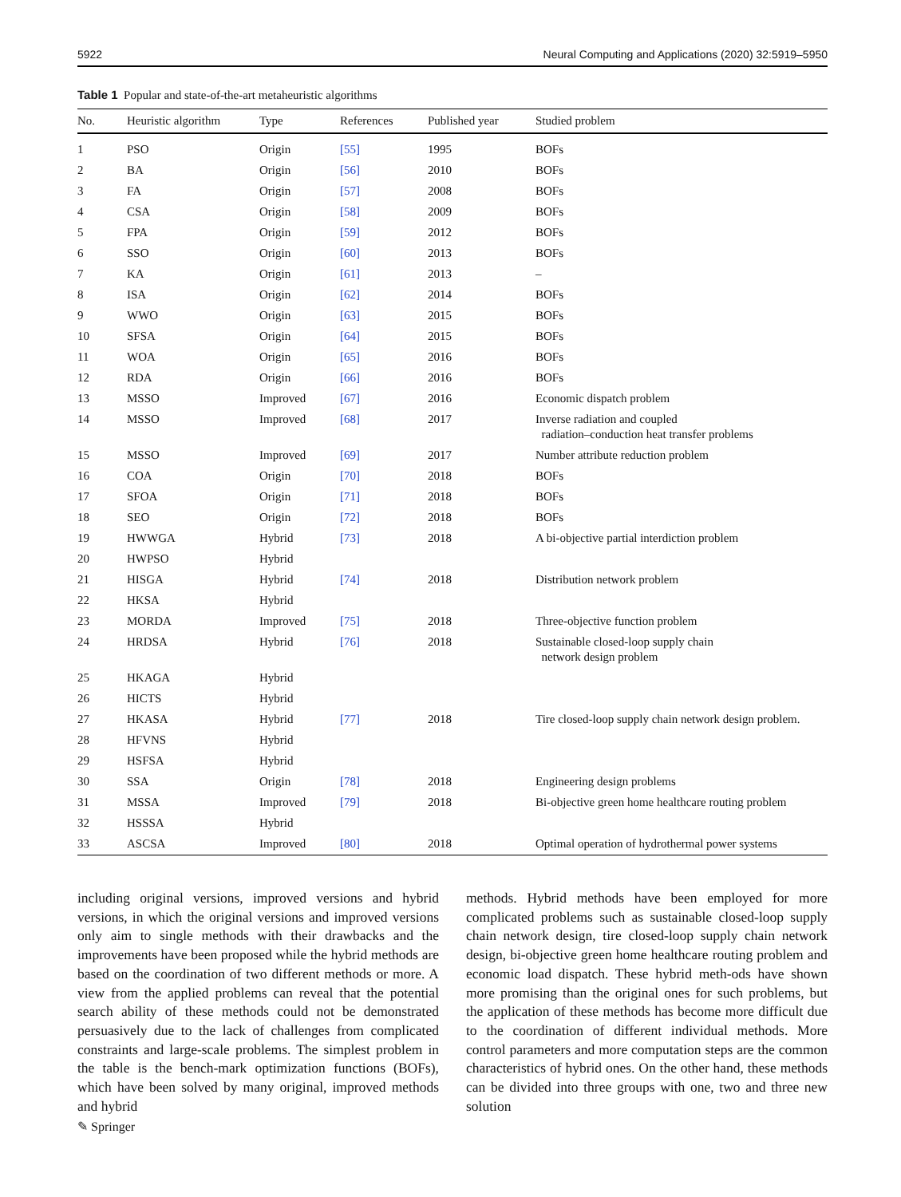5922 Neural Computing and Applications (2020) 32:5919–5950
Table 1 Popular and state-of-the-art metaheuristic algorithms
| No. | Heuristic algorithm | Type | References | Published year | Studied problem |
| --- | --- | --- | --- | --- | --- |
| 1 | PSO | Origin | [55] | 1995 | BOFs |
| 2 | BA | Origin | [56] | 2010 | BOFs |
| 3 | FA | Origin | [57] | 2008 | BOFs |
| 4 | CSA | Origin | [58] | 2009 | BOFs |
| 5 | FPA | Origin | [59] | 2012 | BOFs |
| 6 | SSO | Origin | [60] | 2013 | BOFs |
| 7 | KA | Origin | [61] | 2013 | – |
| 8 | ISA | Origin | [62] | 2014 | BOFs |
| 9 | WWO | Origin | [63] | 2015 | BOFs |
| 10 | SFSA | Origin | [64] | 2015 | BOFs |
| 11 | WOA | Origin | [65] | 2016 | BOFs |
| 12 | RDA | Origin | [66] | 2016 | BOFs |
| 13 | MSSO | Improved | [67] | 2016 | Economic dispatch problem |
| 14 | MSSO | Improved | [68] | 2017 | Inverse radiation and coupled radiation–conduction heat transfer problems |
| 15 | MSSO | Improved | [69] | 2017 | Number attribute reduction problem |
| 16 | COA | Origin | [70] | 2018 | BOFs |
| 17 | SFOA | Origin | [71] | 2018 | BOFs |
| 18 | SEO | Origin | [72] | 2018 | BOFs |
| 19 | HWWGA | Hybrid | [73] | 2018 | A bi-objective partial interdiction problem |
| 20 | HWPSO | Hybrid | | | |
| 21 | HISGA | Hybrid | [74] | 2018 | Distribution network problem |
| 22 | HKSA | Hybrid | | | |
| 23 | MORDA | Improved | [75] | 2018 | Three-objective function problem |
| 24 | HRDSA | Hybrid | [76] | 2018 | Sustainable closed-loop supply chain network design problem |
| 25 | HKAGA | Hybrid | | | |
| 26 | HICTS | Hybrid | | | |
| 27 | HKASA | Hybrid | [77] | 2018 | Tire closed-loop supply chain network design problem. |
| 28 | HFVNS | Hybrid | | | |
| 29 | HSFSA | Hybrid | | | |
| 30 | SSA | Origin | [78] | 2018 | Engineering design problems |
| 31 | MSSA | Improved | [79] | 2018 | Bi-objective green home healthcare routing problem |
| 32 | HSSSA | Hybrid | | | |
| 33 | ASCSA | Improved | [80] | 2018 | Optimal operation of hydrothermal power systems |
including original versions, improved versions and hybrid versions, in which the original versions and improved versions only aim to single methods with their drawbacks and the improvements have been proposed while the hybrid methods are based on the coordination of two different methods or more. A view from the applied problems can reveal that the potential search ability of these methods could not be demonstrated persuasively due to the lack of challenges from complicated constraints and large-scale problems. The simplest problem in the table is the bench-mark optimization functions (BOFs), which have been solved by many original, improved methods and hybrid
methods. Hybrid methods have been employed for more complicated problems such as sustainable closed-loop supply chain network design, tire closed-loop supply chain network design, bi-objective green home healthcare routing problem and economic load dispatch. These hybrid meth-ods have shown more promising than the original ones for such problems, but the application of these methods has become more difficult due to the coordination of different individual methods. More control parameters and more computation steps are the common characteristics of hybrid ones. On the other hand, these methods can be divided into three groups with one, two and three new solution
✎ Springer